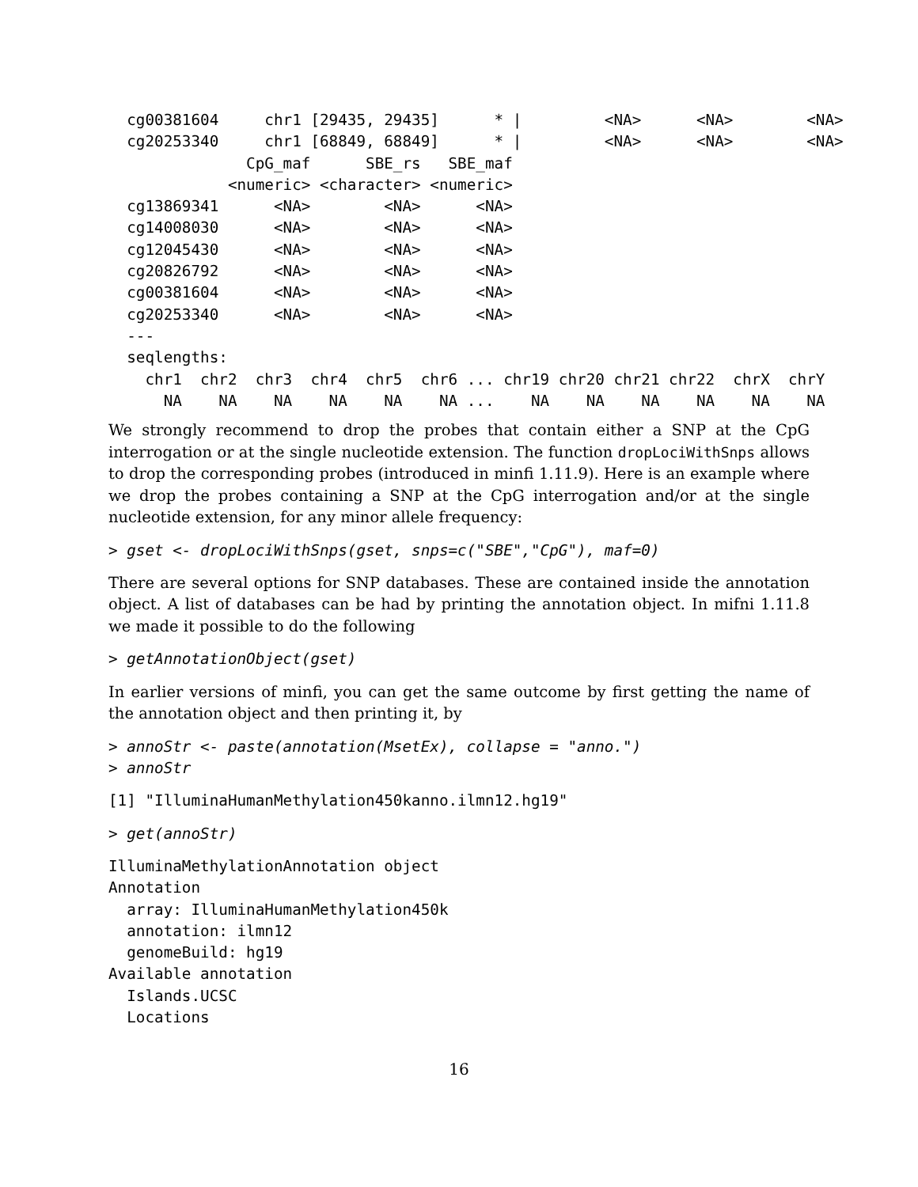cg00381604     chr1 [29435, 29435]      * |         <NA>      <NA>        <NA>
  cg20253340     chr1 [68849, 68849]      * |         <NA>      <NA>        <NA>
               CpG_maf      SBE_rs   SBE_maf
             <numeric> <character> <numeric>
  cg13869341      <NA>        <NA>      <NA>
  cg14008030      <NA>        <NA>      <NA>
  cg12045430      <NA>        <NA>      <NA>
  cg20826792      <NA>        <NA>      <NA>
  cg00381604      <NA>        <NA>      <NA>
  cg20253340      <NA>        <NA>      <NA>
  ---
  seqlengths:
    chr1  chr2  chr3  chr4  chr5  chr6 ... chr19 chr20 chr21 chr22  chrX  chrY
      NA    NA    NA    NA    NA    NA ...    NA    NA    NA    NA    NA    NA
We strongly recommend to drop the probes that contain either a SNP at the CpG interrogation or at the single nucleotide extension. The function dropLociWithSnps allows to drop the corresponding probes (introduced in minfi 1.11.9). Here is an example where we drop the probes containing a SNP at the CpG interrogation and/or at the single nucleotide extension, for any minor allele frequency:
> gset <- dropLociWithSnps(gset, snps=c("SBE","CpG"), maf=0)
There are several options for SNP databases. These are contained inside the annotation object. A list of databases can be had by printing the annotation object. In mifni 1.11.8 we made it possible to do the following
> getAnnotationObject(gset)
In earlier versions of minfi, you can get the same outcome by first getting the name of the annotation object and then printing it, by
> annoStr <- paste(annotation(MsetEx), collapse = "anno.")
> annoStr
[1] "IlluminaHumanMethylation450kanno.ilmn12.hg19"
> get(annoStr)
IlluminaMethylationAnnotation object
Annotation
  array: IlluminaHumanMethylation450k
  annotation: ilmn12
  genomeBuild: hg19
Available annotation
  Islands.UCSC
  Locations
16